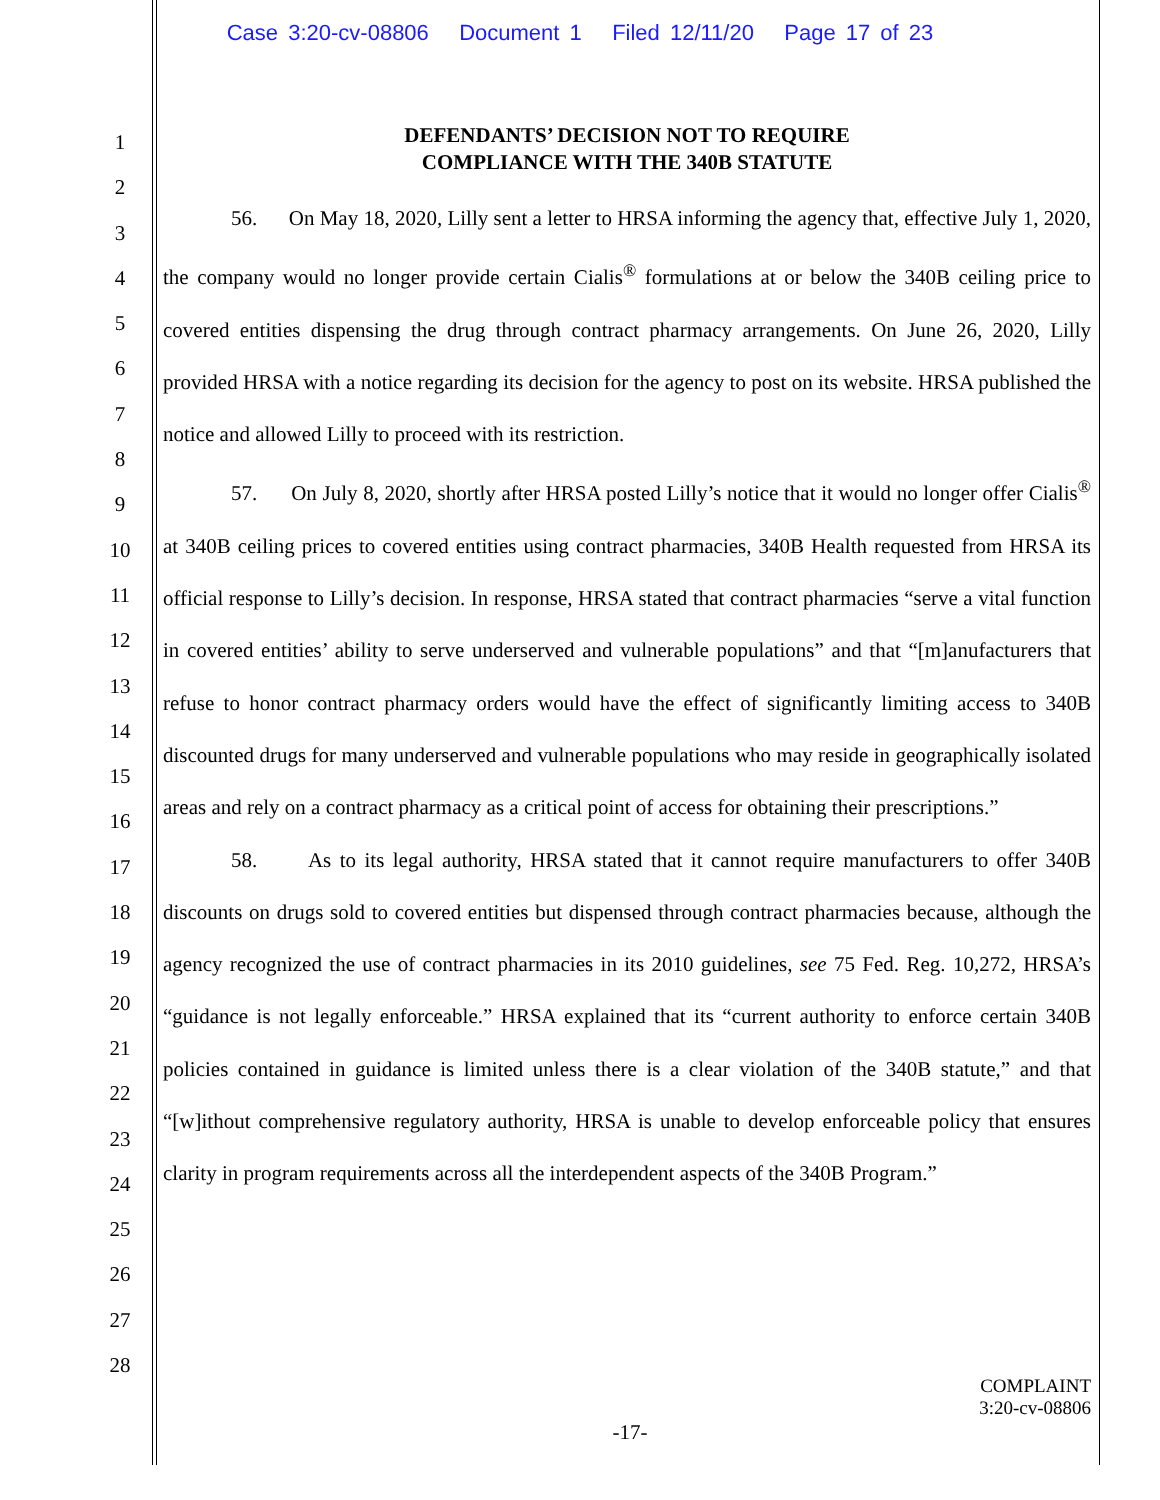Case 3:20-cv-08806 Document 1 Filed 12/11/20 Page 17 of 23
1
2
3
4
5
6
7
8
9
10
11
12
13
14
15
16
17
18
19
20
21
22
23
24
25
26
27
28
DEFENDANTS’ DECISION NOT TO REQUIRE
COMPLIANCE WITH THE 340B STATUTE
56. On May 18, 2020, Lilly sent a letter to HRSA informing the agency that, effective July 1, 2020, the company would no longer provide certain Cialis<sup>®</sup> formulations at or below the 340B ceiling price to covered entities dispensing the drug through contract pharmacy arrangements. On June 26, 2020, Lilly provided HRSA with a notice regarding its decision for the agency to post on its website. HRSA published the notice and allowed Lilly to proceed with its restriction.
57. On July 8, 2020, shortly after HRSA posted Lilly’s notice that it would no longer offer Cialis<sup>®</sup> at 340B ceiling prices to covered entities using contract pharmacies, 340B Health requested from HRSA its official response to Lilly’s decision. In response, HRSA stated that contract pharmacies “serve a vital function in covered entities’ ability to serve underserved and vulnerable populations” and that “[m]anufacturers that refuse to honor contract pharmacy orders would have the effect of significantly limiting access to 340B discounted drugs for many underserved and vulnerable populations who may reside in geographically isolated areas and rely on a contract pharmacy as a critical point of access for obtaining their prescriptions.”
58. As to its legal authority, HRSA stated that it cannot require manufacturers to offer 340B discounts on drugs sold to covered entities but dispensed through contract pharmacies because, although the agency recognized the use of contract pharmacies in its 2010 guidelines, see 75 Fed. Reg. 10,272, HRSA’s “guidance is not legally enforceable.” HRSA explained that its “current authority to enforce certain 340B policies contained in guidance is limited unless there is a clear violation of the 340B statute,” and that “[w]ithout comprehensive regulatory authority, HRSA is unable to develop enforceable policy that ensures clarity in program requirements across all the interdependent aspects of the 340B Program.”
COMPLAINT
3:20-cv-08806
-17-